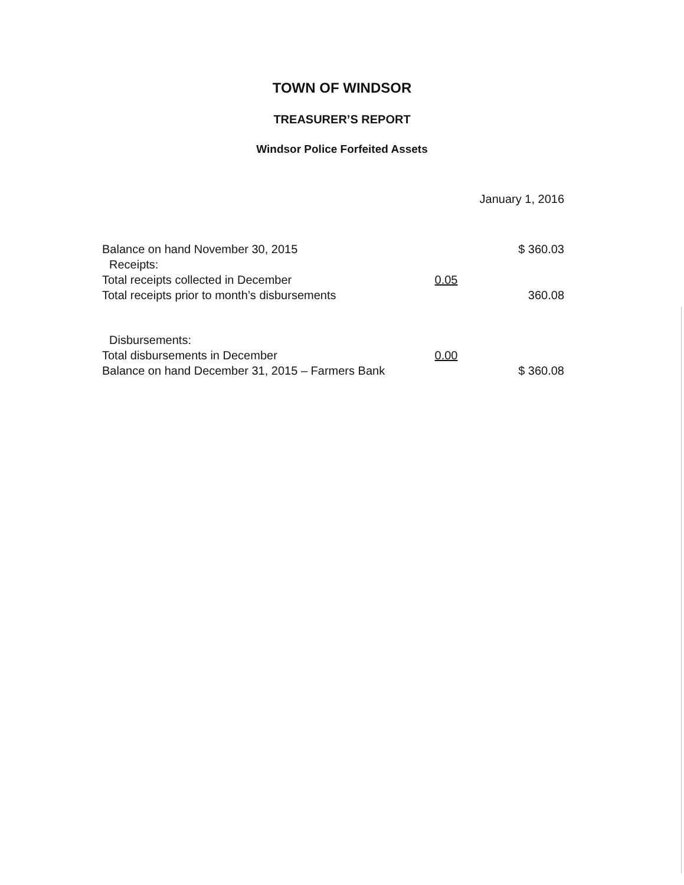TOWN OF WINDSOR
TREASURER’S REPORT
Windsor Police Forfeited Assets
January 1, 2016
| Balance on hand November 30, 2015 | | $ 360.03 |
| Receipts: | | |
| Total receipts collected in December | 0.05 | |
| Total receipts prior to month’s disbursements | | 360.08 |
| Disbursements: | | |
| Total disbursements in December | 0.00 | |
| Balance on hand December 31, 2015 – Farmers Bank | | $ 360.08 |